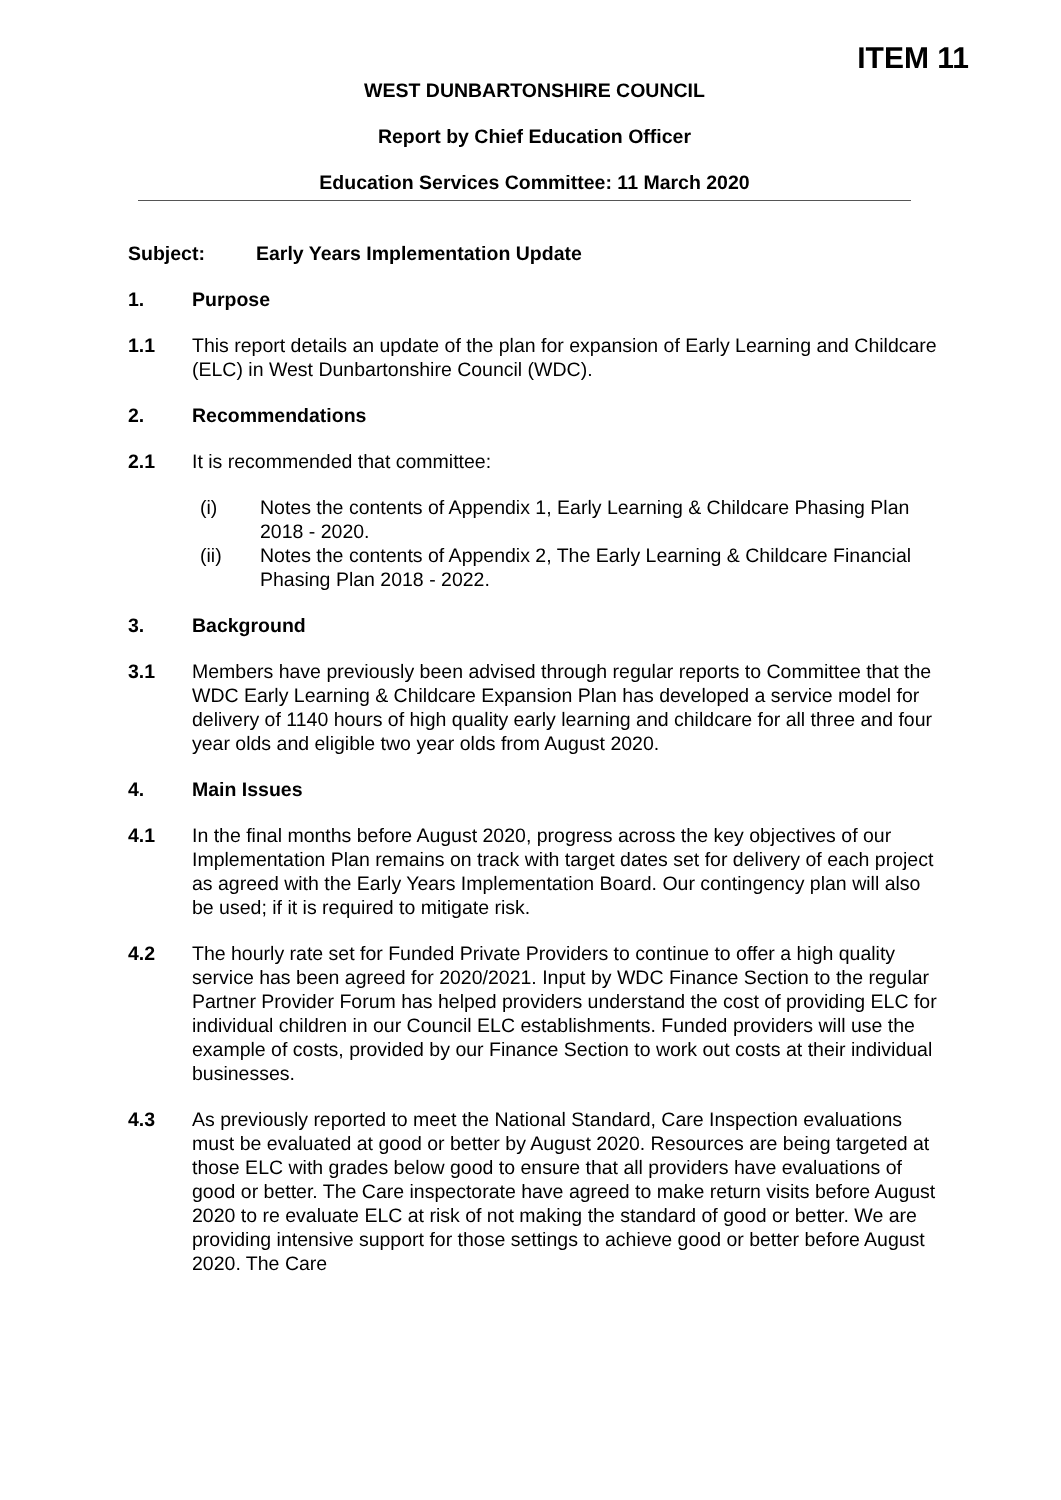ITEM 11
WEST DUNBARTONSHIRE COUNCIL
Report by Chief Education Officer
Education Services Committee: 11 March 2020
Subject: Early Years Implementation Update
1. Purpose
1.1 This report details an update of the plan for expansion of Early Learning and Childcare (ELC) in West Dunbartonshire Council (WDC).
2. Recommendations
2.1 It is recommended that committee:
(i) Notes the contents of Appendix 1, Early Learning & Childcare Phasing Plan 2018 - 2020.
(ii) Notes the contents of Appendix 2, The Early Learning & Childcare Financial Phasing Plan 2018 - 2022.
3. Background
3.1 Members have previously been advised through regular reports to Committee that the WDC Early Learning & Childcare Expansion Plan has developed a service model for delivery of 1140 hours of high quality early learning and childcare for all three and four year olds and eligible two year olds from August 2020.
4. Main Issues
4.1 In the final months before August 2020, progress across the key objectives of our Implementation Plan remains on track with target dates set for delivery of each project as agreed with the Early Years Implementation Board. Our contingency plan will also be used; if it is required to mitigate risk.
4.2 The hourly rate set for Funded Private Providers to continue to offer a high quality service has been agreed for 2020/2021. Input by WDC Finance Section to the regular Partner Provider Forum has helped providers understand the cost of providing ELC for individual children in our Council ELC establishments. Funded providers will use the example of costs, provided by our Finance Section to work out costs at their individual businesses.
4.3 As previously reported to meet the National Standard, Care Inspection evaluations must be evaluated at good or better by August 2020. Resources are being targeted at those ELC with grades below good to ensure that all providers have evaluations of good or better. The Care inspectorate have agreed to make return visits before August 2020 to re evaluate ELC at risk of not making the standard of good or better. We are providing intensive support for those settings to achieve good or better before August 2020. The Care